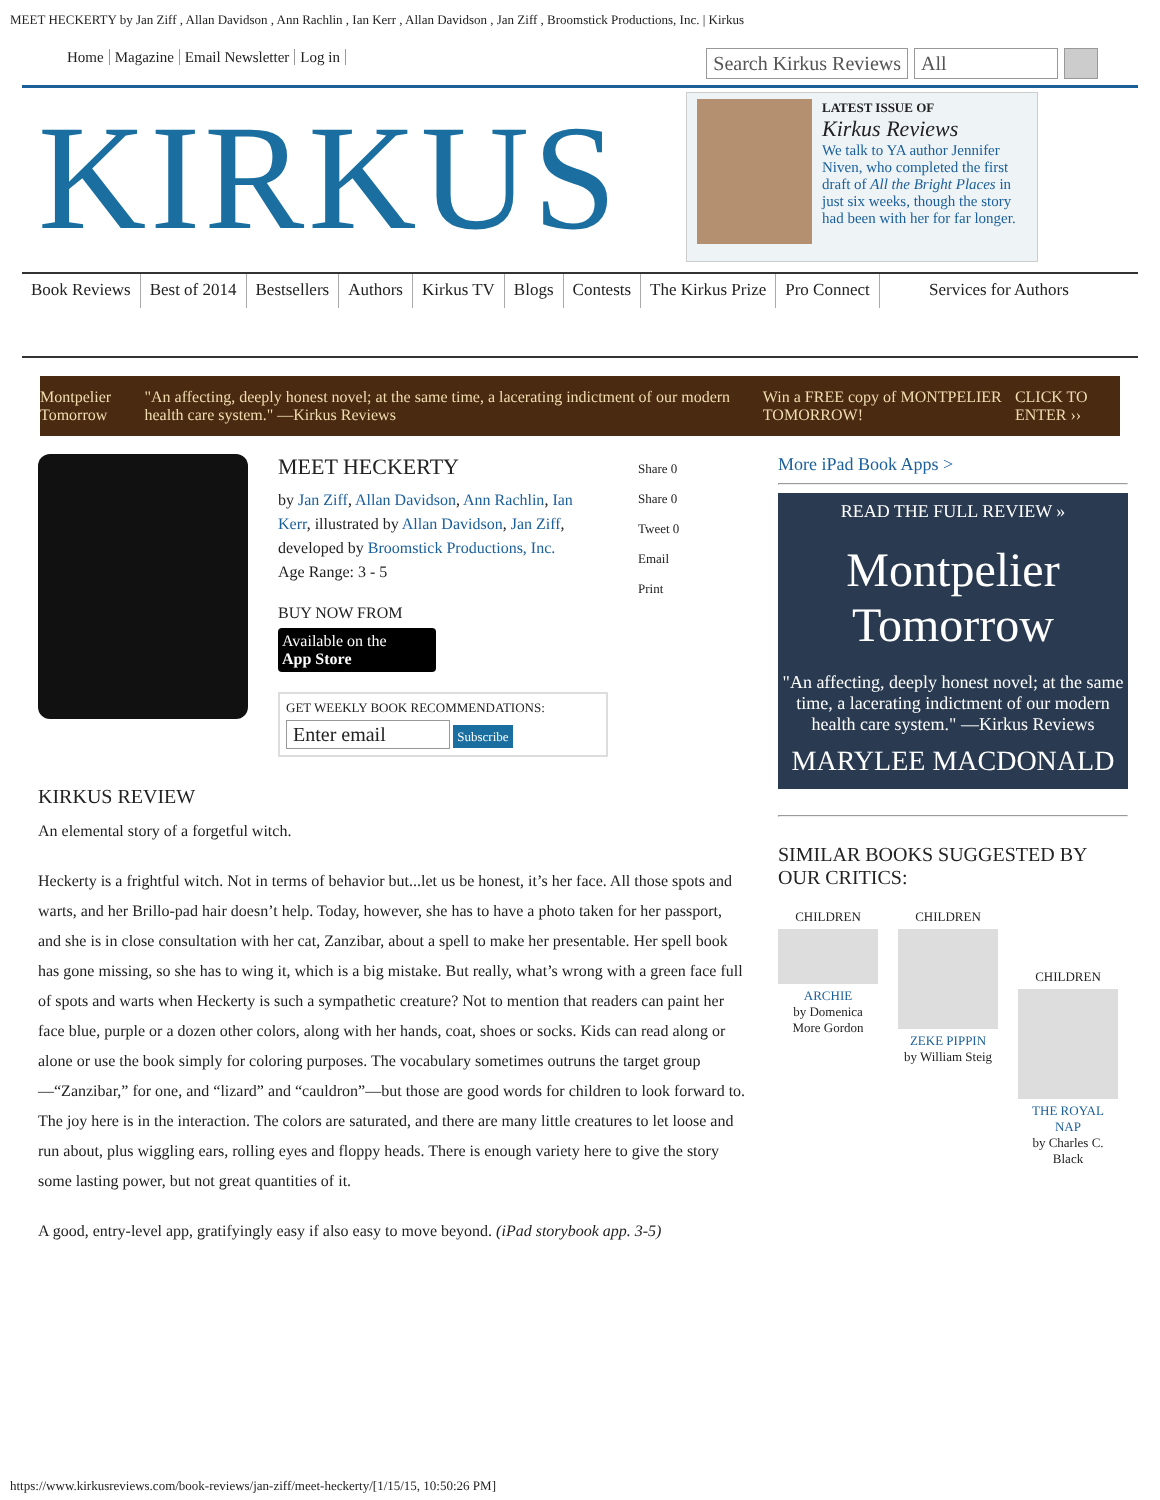MEET HECKERTY by Jan Ziff , Allan Davidson , Ann Rachlin , Ian Kerr , Allan Davidson , Jan Ziff , Broomstick Productions, Inc. | Kirkus
Home Magazine Email Newsletter Log in
Search Kirkus Reviews All
KIRKUS
LATEST ISSUE OF
Kirkus Reviews
We talk to YA author Jennifer Niven, who completed the first draft of All the Bright Places in just six weeks, though the story had been with her for far longer.
Book Reviews Best of 2014 Bestsellers Authors Kirkus TV Blogs Contests The Kirkus Prize Pro Connect Services for Authors
Montpelier Tomorrow "An affecting, deeply honest novel; at the same time, a lacerating indictment of our modern health care system." —Kirkus Reviews Win a FREE copy of MONTPELIER TOMORROW! CLICK TO ENTER ››
MEET HECKERTY
by Jan Ziff, Allan Davidson, Ann Rachlin, Ian Kerr, illustrated by Allan Davidson, Jan Ziff, developed by Broomstick Productions, Inc.
Age Range: 3 - 5
BUY NOW FROM
Available on the
App Store
GET WEEKLY BOOK RECOMMENDATIONS:
Enter email Subscribe
Share 0
Share 0
Tweet 0
Email
Print
KIRKUS REVIEW
An elemental story of a forgetful witch.
Heckerty is a frightful witch. Not in terms of behavior but...let us be honest, it’s her face. All those spots and warts, and her Brillo-pad hair doesn’t help. Today, however, she has to have a photo taken for her passport, and she is in close consultation with her cat, Zanzibar, about a spell to make her presentable. Her spell book has gone missing, so she has to wing it, which is a big mistake. But really, what’s wrong with a green face full of spots and warts when Heckerty is such a sympathetic creature? Not to mention that readers can paint her face blue, purple or a dozen other colors, along with her hands, coat, shoes or socks. Kids can read along or alone or use the book simply for coloring purposes. The vocabulary sometimes outruns the target group—“Zanzibar,” for one, and “lizard” and “cauldron”—but those are good words for children to look forward to. The joy here is in the interaction. The colors are saturated, and there are many little creatures to let loose and run about, plus wiggling ears, rolling eyes and floppy heads. There is enough variety here to give the story some lasting power, but not great quantities of it.
A good, entry-level app, gratifyingly easy if also easy to move beyond. (iPad storybook app. 3-5)
More iPad Book Apps >
READ THE FULL REVIEW »
Montpelier Tomorrow
"An affecting, deeply honest novel; at the same time, a lacerating indictment of our modern health care system." —Kirkus Reviews
MARYLEE MACDONALD
SIMILAR BOOKS SUGGESTED BY OUR CRITICS:
CHILDREN
ARCHIE
by Domenica More Gordon
CHILDREN
ZEKE PIPPIN
by William Steig
CHILDREN
THE ROYAL NAP
by Charles C. Black
https://www.kirkusreviews.com/book-reviews/jan-ziff/meet-heckerty/[1/15/15, 10:50:26 PM]